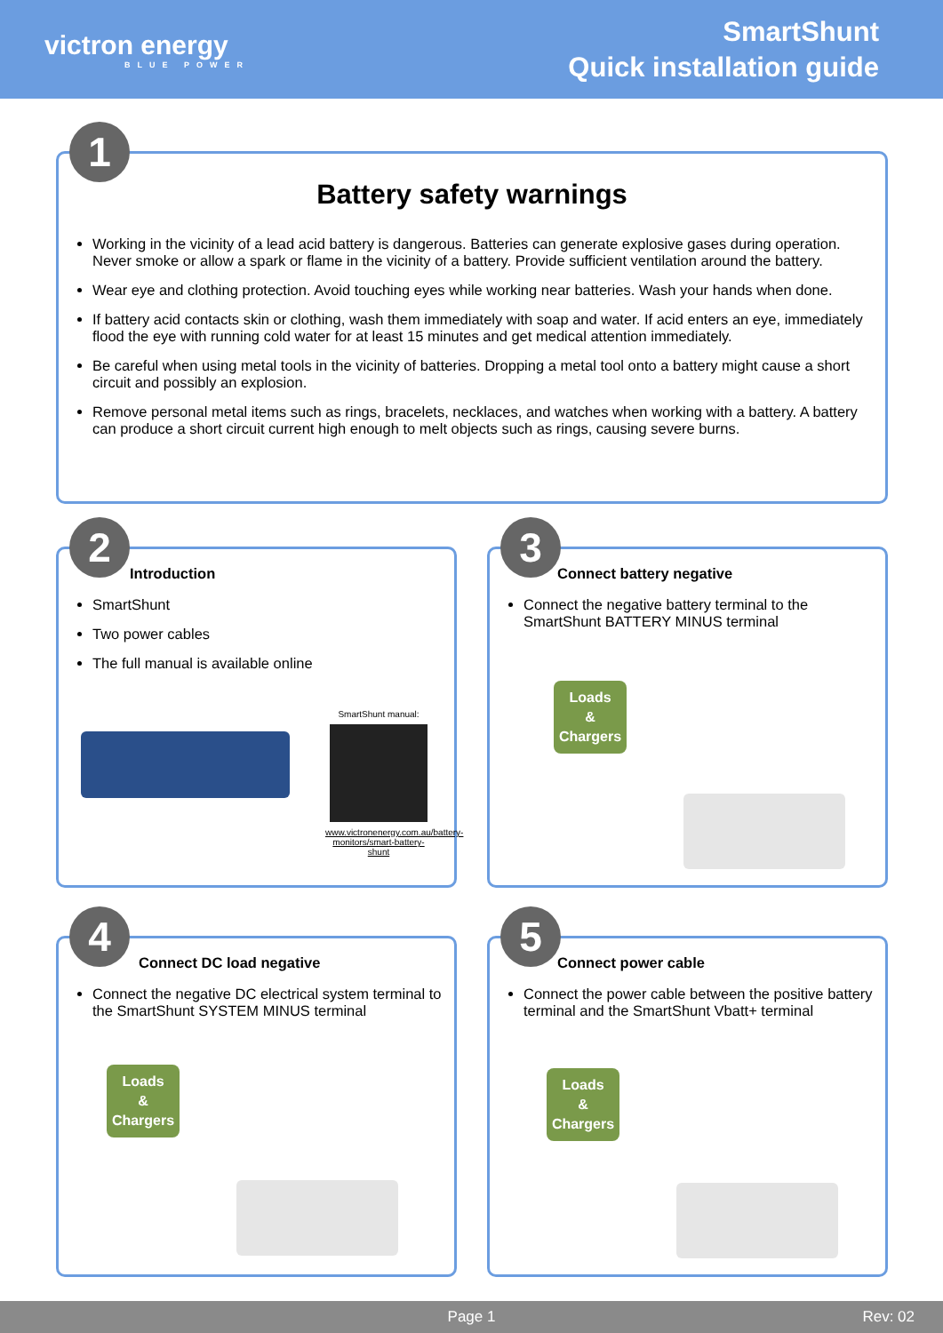victron energy
BLUE POWER
SmartShunt
Quick installation guide
1
Battery safety warnings
Working in the vicinity of a lead acid battery is dangerous. Batteries can generate explosive gases during operation. Never smoke or allow a spark or flame in the vicinity of a battery. Provide sufficient ventilation around the battery.
Wear eye and clothing protection. Avoid touching eyes while working near batteries. Wash your hands when done.
If battery acid contacts skin or clothing, wash them immediately with soap and water. If acid enters an eye, immediately flood the eye with running cold water for at least 15 minutes and get medical attention immediately.
Be careful when using metal tools in the vicinity of batteries. Dropping a metal tool onto a battery might cause a short circuit and possibly an explosion.
Remove personal metal items such as rings, bracelets, necklaces, and watches when working with a battery. A battery can produce a short circuit current high enough to melt objects such as rings, causing severe burns.
2
Introduction
SmartShunt
Two power cables
The full manual is available online
SmartShunt manual:
www.victronenergy.com.au/battery-monitors/smart-battery-shunt
3
Connect battery negative
Connect the negative battery terminal to the SmartShunt BATTERY MINUS terminal
Loads
&
Chargers
4
Connect DC load negative
Connect the negative DC electrical system terminal to the SmartShunt SYSTEM MINUS terminal
Loads
&
Chargers
5
Connect power cable
Connect the power cable between the positive battery terminal and the SmartShunt Vbatt+ terminal
Loads
&
Chargers
Page 1 Rev: 02